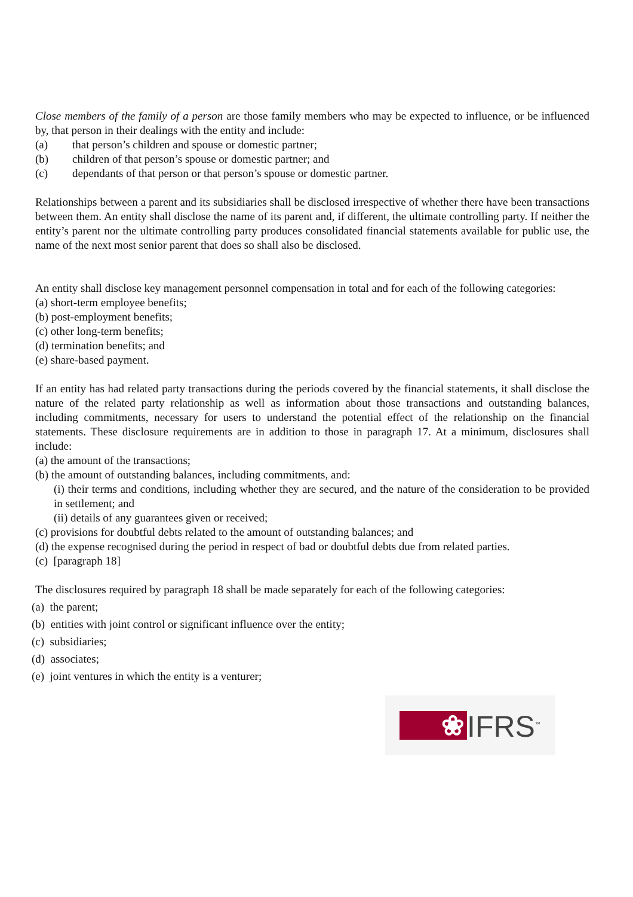Close members of the family of a person are those family members who may be expected to influence, or be influenced by, that person in their dealings with the entity and include:
(a) that person’s children and spouse or domestic partner;
(b) children of that person’s spouse or domestic partner; and
(c) dependants of that person or that person’s spouse or domestic partner.
Relationships between a parent and its subsidiaries shall be disclosed irrespective of whether there have been transactions between them. An entity shall disclose the name of its parent and, if different, the ultimate controlling party. If neither the entity’s parent nor the ultimate controlling party produces consolidated financial statements available for public use, the name of the next most senior parent that does so shall also be disclosed.
An entity shall disclose key management personnel compensation in total and for each of the following categories:
(a) short-term employee benefits;
(b) post-employment benefits;
(c) other long-term benefits;
(d) termination benefits; and
(e) share-based payment.
If an entity has had related party transactions during the periods covered by the financial statements, it shall disclose the nature of the related party relationship as well as information about those transactions and outstanding balances, including commitments, necessary for users to understand the potential effect of the relationship on the financial statements. These disclosure requirements are in addition to those in paragraph 17. At a minimum, disclosures shall include:
(a) the amount of the transactions;
(b) the amount of outstanding balances, including commitments, and:
(i) their terms and conditions, including whether they are secured, and the nature of the consideration to be provided in settlement; and
(ii) details of any guarantees given or received;
(c) provisions for doubtful debts related to the amount of outstanding balances; and
(d) the expense recognised during the period in respect of bad or doubtful debts due from related parties.
(c) [paragraph 18]
The disclosures required by paragraph 18 shall be made separately for each of the following categories:
(a) the parent;
(b) entities with joint control or significant influence over the entity;
(c) subsidiaries;
(d) associates;
(e) joint ventures in which the entity is a venturer;
❀
IFRS<sup>™</sup>